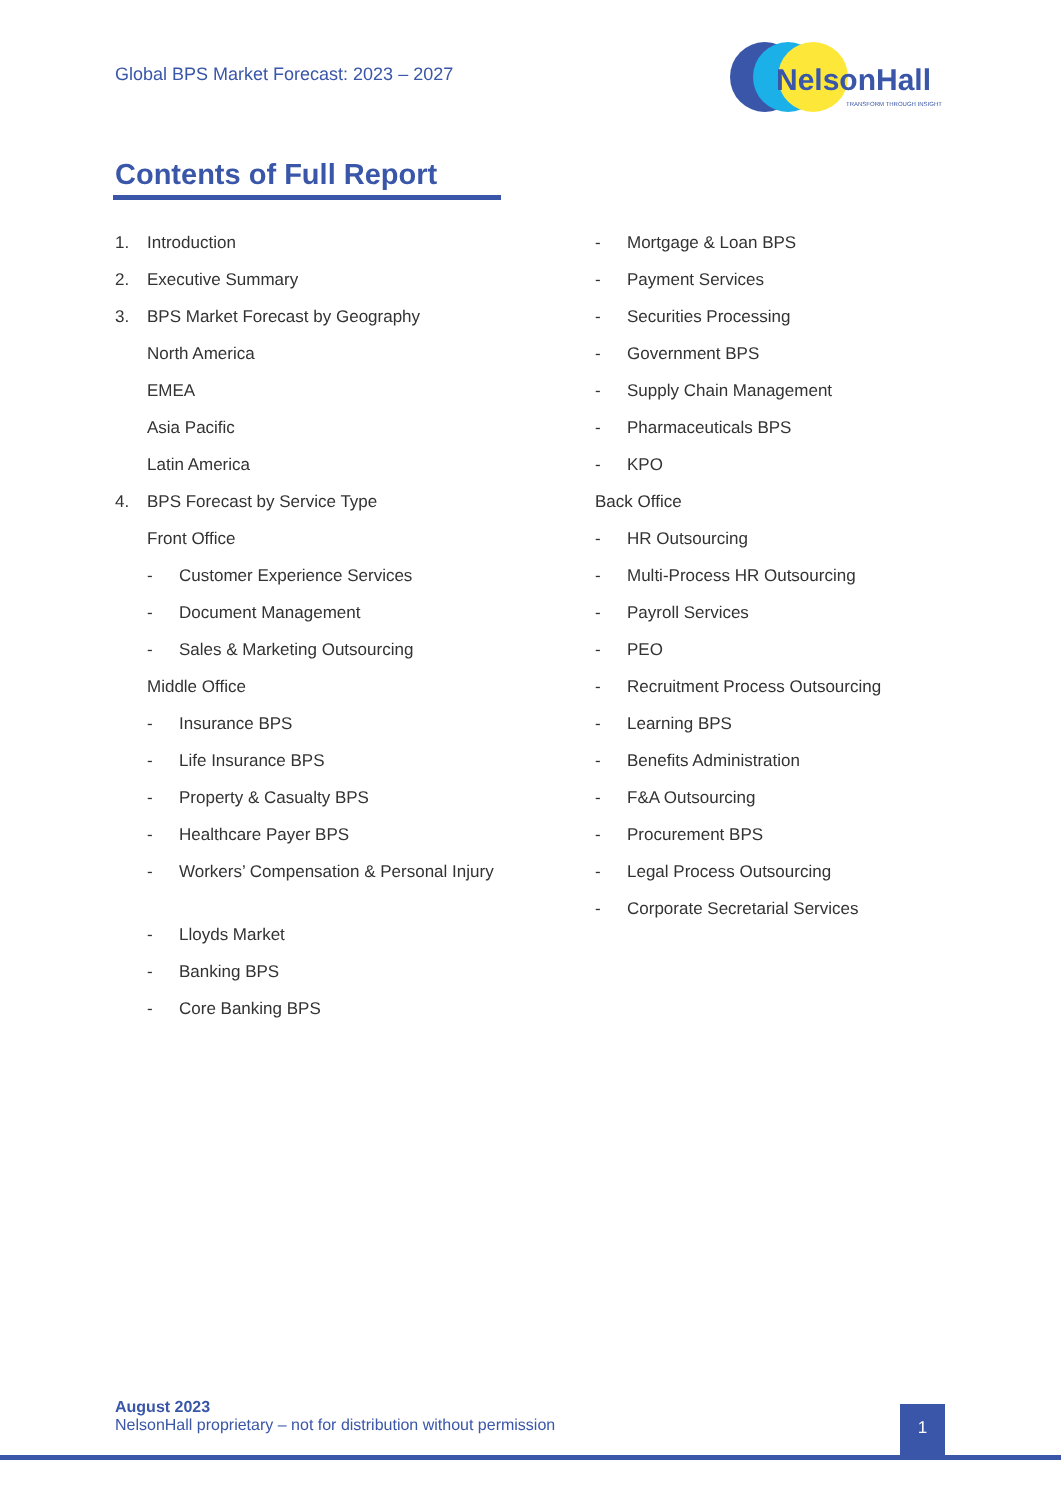Global BPS Market Forecast: 2023 – 2027
NelsonHall
TRANSFORM THROUGH INSIGHT
Contents of Full Report
1. Introduction
2. Executive Summary
3. BPS Market Forecast by Geography
North America
EMEA
Asia Pacific
Latin America
4. BPS Forecast by Service Type
Front Office
- Customer Experience Services
- Document Management
- Sales & Marketing Outsourcing
Middle Office
- Insurance BPS
- Life Insurance BPS
- Property & Casualty BPS
- Healthcare Payer BPS
- Workers’ Compensation & Personal Injury
- Lloyds Market
- Banking BPS
- Core Banking BPS
- Mortgage & Loan BPS
- Payment Services
- Securities Processing
- Government BPS
- Supply Chain Management
- Pharmaceuticals BPS
- KPO
Back Office
- HR Outsourcing
- Multi-Process HR Outsourcing
- Payroll Services
- PEO
- Recruitment Process Outsourcing
- Learning BPS
- Benefits Administration
- F&A Outsourcing
- Procurement BPS
- Legal Process Outsourcing
- Corporate Secretarial Services
August 2023
NelsonHall proprietary – not for distribution without permission
1